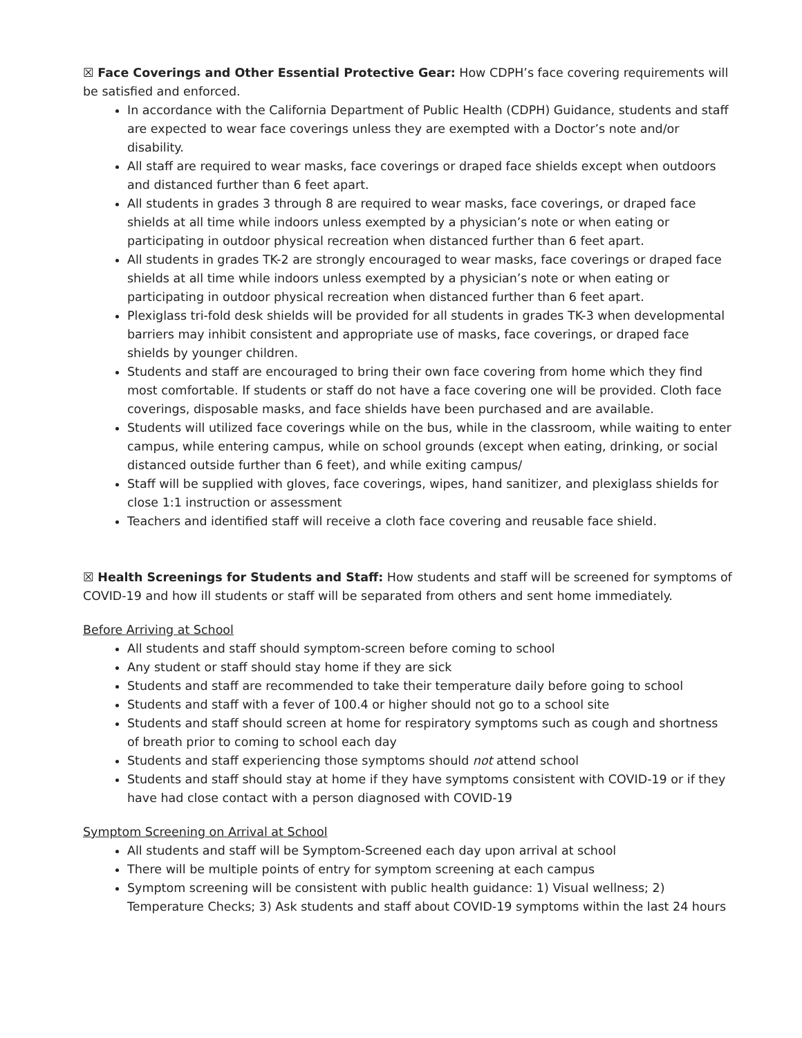☒ Face Coverings and Other Essential Protective Gear: How CDPH’s face covering requirements will be satisfied and enforced.
In accordance with the California Department of Public Health (CDPH) Guidance, students and staff are expected to wear face coverings unless they are exempted with a Doctor’s note and/or disability.
All staff are required to wear masks, face coverings or draped face shields except when outdoors and distanced further than 6 feet apart.
All students in grades 3 through 8 are required to wear masks, face coverings, or draped face shields at all time while indoors unless exempted by a physician’s note or when eating or participating in outdoor physical recreation when distanced further than 6 feet apart.
All students in grades TK-2 are strongly encouraged to wear masks, face coverings or draped face shields at all time while indoors unless exempted by a physician’s note or when eating or participating in outdoor physical recreation when distanced further than 6 feet apart.
Plexiglass tri-fold desk shields will be provided for all students in grades TK-3 when developmental barriers may inhibit consistent and appropriate use of masks, face coverings, or draped face shields by younger children.
Students and staff are encouraged to bring their own face covering from home which they find most comfortable. If students or staff do not have a face covering one will be provided. Cloth face coverings, disposable masks, and face shields have been purchased and are available.
Students will utilized face coverings while on the bus, while in the classroom, while waiting to enter campus, while entering campus, while on school grounds (except when eating, drinking, or social distanced outside further than 6 feet), and while exiting campus/
Staff will be supplied with gloves, face coverings, wipes, hand sanitizer, and plexiglass shields for close 1:1 instruction or assessment
Teachers and identified staff will receive a cloth face covering and reusable face shield.
☒ Health Screenings for Students and Staff: How students and staff will be screened for symptoms of COVID-19 and how ill students or staff will be separated from others and sent home immediately.
Before Arriving at School
All students and staff should symptom-screen before coming to school
Any student or staff should stay home if they are sick
Students and staff are recommended to take their temperature daily before going to school
Students and staff with a fever of 100.4 or higher should not go to a school site
Students and staff should screen at home for respiratory symptoms such as cough and shortness of breath prior to coming to school each day
Students and staff experiencing those symptoms should not attend school
Students and staff should stay at home if they have symptoms consistent with COVID-19 or if they have had close contact with a person diagnosed with COVID-19
Symptom Screening on Arrival at School
All students and staff will be Symptom-Screened each day upon arrival at school
There will be multiple points of entry for symptom screening at each campus
Symptom screening will be consistent with public health guidance: 1) Visual wellness; 2) Temperature Checks; 3) Ask students and staff about COVID-19 symptoms within the last 24 hours